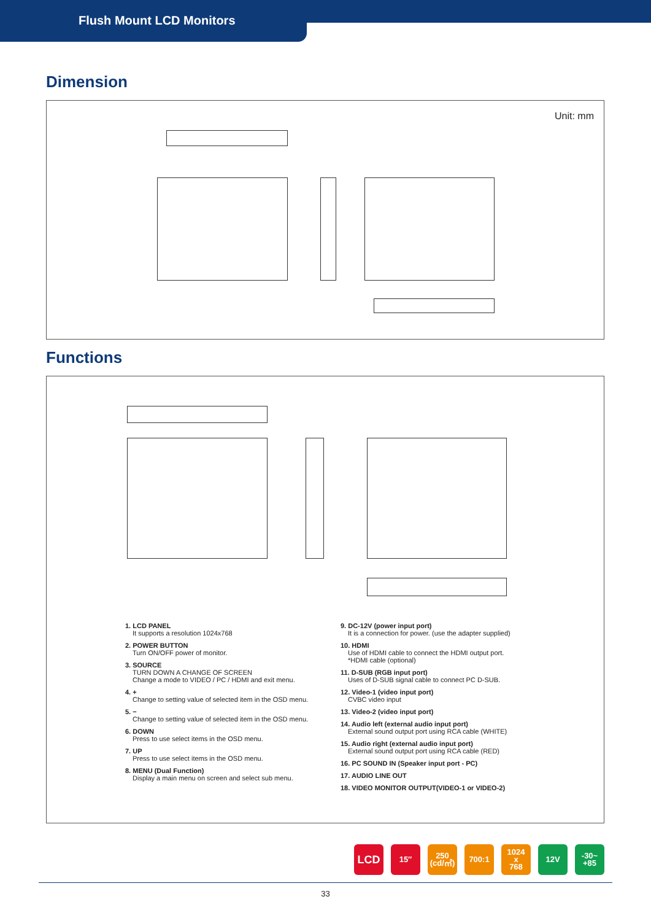Flush Mount LCD Monitors
Dimension
Unit: mm
Functions
1. LCD PANEL
It supports a resolution 1024x768
2. POWER BUTTON
Turn ON/OFF power of monitor.
3. SOURCE
TURN DOWN A CHANGE OF SCREEN
Change a mode to VIDEO / PC / HDMI and exit menu.
4. +
Change to setting value of selected item in the OSD menu.
5. −
Change to setting value of selected item in the OSD menu.
6. DOWN
Press to use select items in the OSD menu.
7. UP
Press to use select items in the OSD menu.
8. MENU (Dual Function)
Display a main menu on screen and select sub menu.
9. DC-12V (power input port)
It is a connection for power. (use the adapter supplied)
10. HDMI
Use of HDMI cable to connect the HDMI output port.
*HDMI cable (optional)
11. D-SUB (RGB input port)
Uses of D-SUB signal cable to connect PC D-SUB.
12. Video-1 (video input port)
CVBC video input
13. Video-2 (video input port)
14. Audio left (external audio input port)
External sound output port using RCA cable (WHITE)
15. Audio right (external audio input port)
External sound output port using RCA cable (RED)
16. PC SOUND IN (Speaker input port - PC)
17. AUDIO LINE OUT
18. VIDEO MONITOR OUTPUT(VIDEO-1 or VIDEO-2)
LCD
15″ 250
(cd/㎡)
700:1 1024
x
768
12V -30~
+85
33